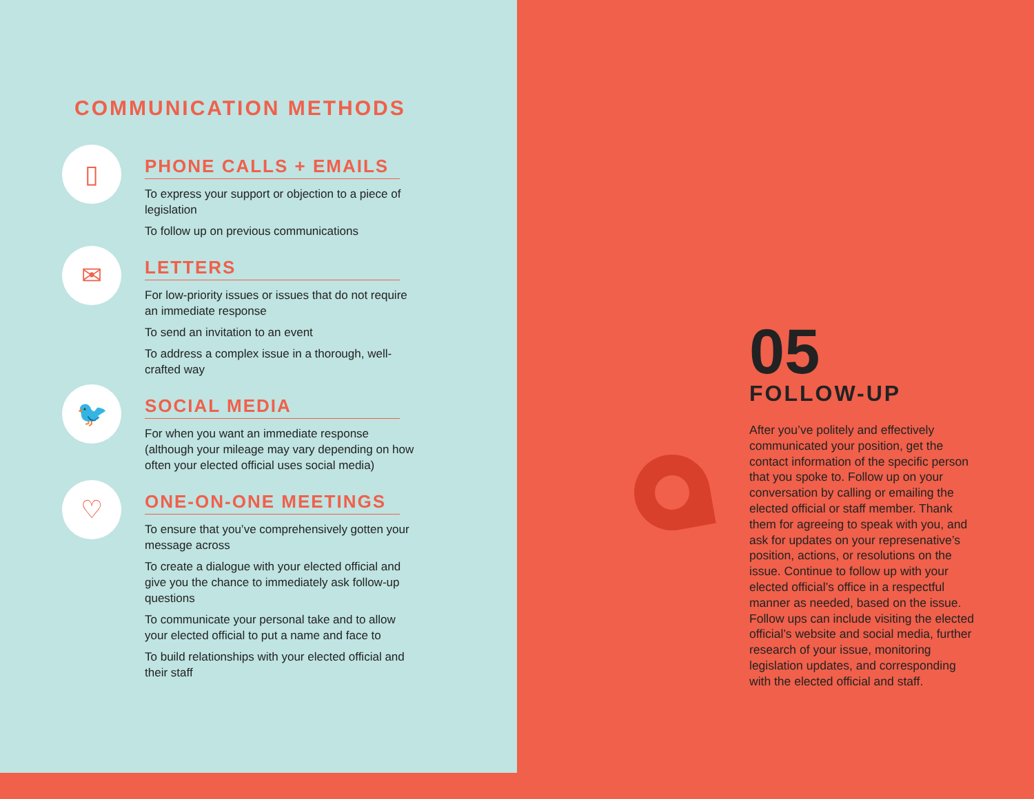COMMUNICATION METHODS
▯
PHONE CALLS + EMAILS
To express your support or objection to a piece of legislation
To follow up on previous communications
✉
LETTERS
For low-priority issues or issues that do not require an immediate response
To send an invitation to an event
To address a complex issue in a thorough, well-crafted way
🐦
SOCIAL MEDIA
For when you want an immediate response (although your mileage may vary depending on how often your elected official uses social media)
♡
ONE-ON-ONE MEETINGS
To ensure that you’ve comprehensively gotten your message across
To create a dialogue with your elected official and give you the chance to immediately ask follow-up questions
To communicate your personal take and to allow your elected official to put a name and face to
To build relationships with your elected official and their staff
05
FOLLOW-UP
After you’ve politely and effectively communicated your position, get the contact information of the specific person that you spoke to. Follow up on your conversation by calling or emailing the elected official or staff member. Thank them for agreeing to speak with you, and ask for updates on your represenative’s position, actions, or resolutions on the issue. Continue to follow up with your elected official’s office in a respectful manner as needed, based on the issue. Follow ups can include visiting the elected official’s website and social media, further research of your issue, monitoring legislation updates, and corresponding with the elected official and staff.